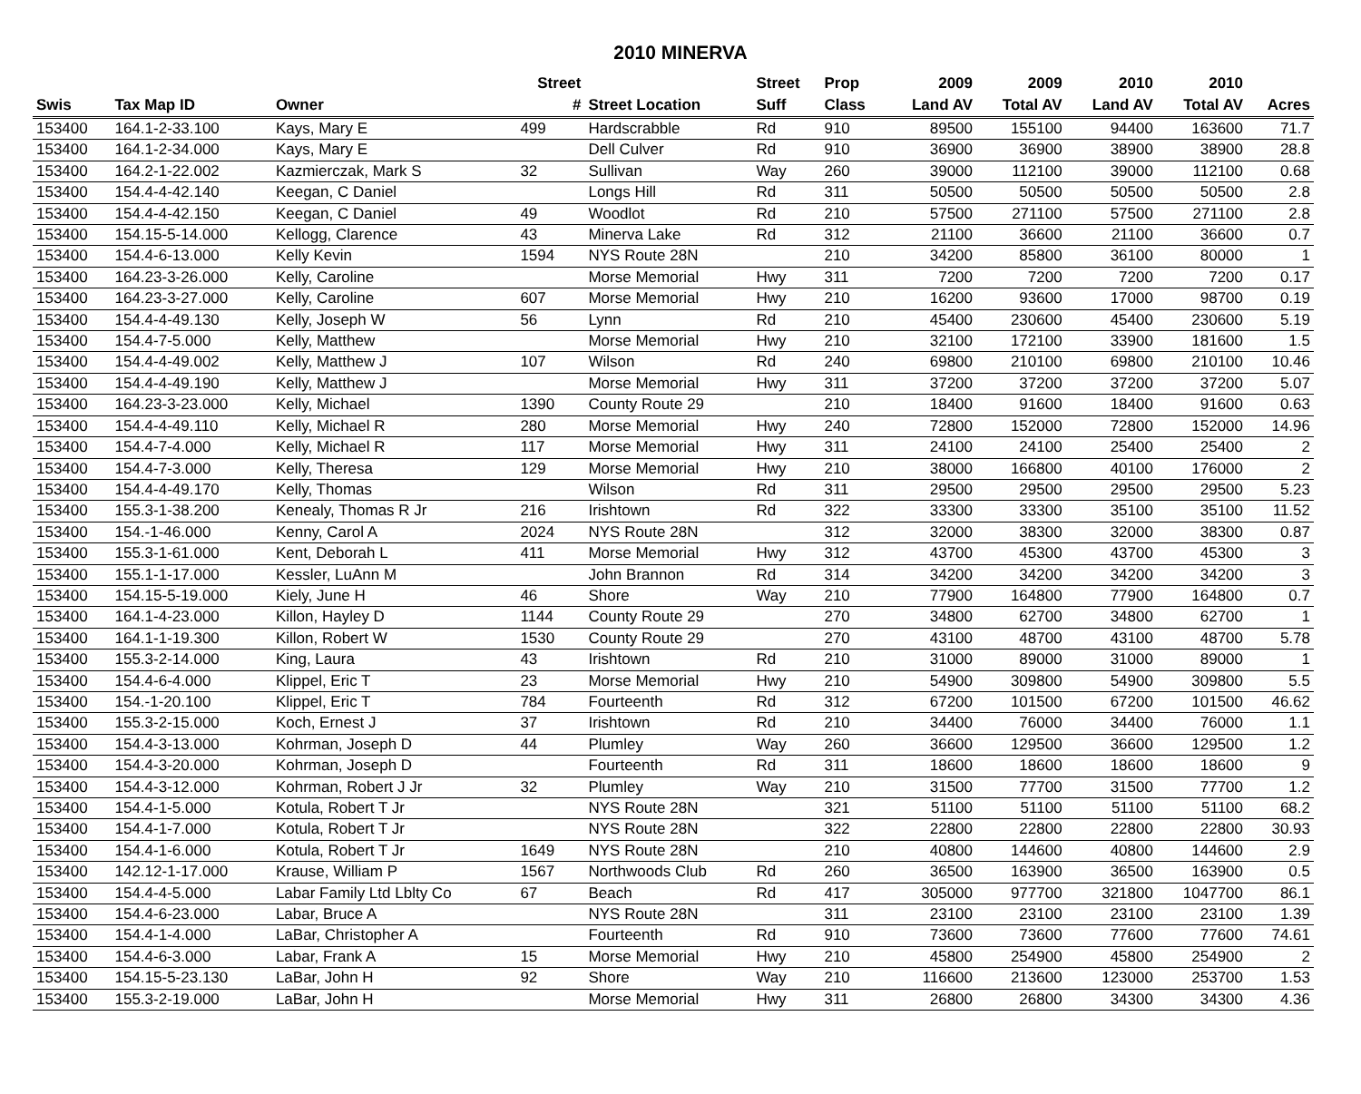2010 MINERVA
| | | | Street | | Street | Prop | 2009 | 2009 | 2010 | 2010 | |
| --- | --- | --- | --- | --- | --- | --- | --- | --- | --- | --- | --- |
| Swis | Tax Map ID | Owner | # | Street Location | Suff | Class | Land AV | Total AV | Land AV | Total AV | Acres |
| 153400 | 164.1-2-33.100 | Kays, Mary E | 499 | Hardscrabble | Rd | 910 | 89500 | 155100 | 94400 | 163600 | 71.7 |
| 153400 | 164.1-2-34.000 | Kays, Mary E | | Dell Culver | Rd | 910 | 36900 | 36900 | 38900 | 38900 | 28.8 |
| 153400 | 164.2-1-22.002 | Kazmierczak, Mark S | 32 | Sullivan | Way | 260 | 39000 | 112100 | 39000 | 112100 | 0.68 |
| 153400 | 154.4-4-42.140 | Keegan, C Daniel | | Longs Hill | Rd | 311 | 50500 | 50500 | 50500 | 50500 | 2.8 |
| 153400 | 154.4-4-42.150 | Keegan, C Daniel | 49 | Woodlot | Rd | 210 | 57500 | 271100 | 57500 | 271100 | 2.8 |
| 153400 | 154.15-5-14.000 | Kellogg, Clarence | 43 | Minerva Lake | Rd | 312 | 21100 | 36600 | 21100 | 36600 | 0.7 |
| 153400 | 154.4-6-13.000 | Kelly Kevin | 1594 | NYS Route 28N | | 210 | 34200 | 85800 | 36100 | 80000 | 1 |
| 153400 | 164.23-3-26.000 | Kelly, Caroline | | Morse Memorial | Hwy | 311 | 7200 | 7200 | 7200 | 7200 | 0.17 |
| 153400 | 164.23-3-27.000 | Kelly, Caroline | 607 | Morse Memorial | Hwy | 210 | 16200 | 93600 | 17000 | 98700 | 0.19 |
| 153400 | 154.4-4-49.130 | Kelly, Joseph W | 56 | Lynn | Rd | 210 | 45400 | 230600 | 45400 | 230600 | 5.19 |
| 153400 | 154.4-7-5.000 | Kelly, Matthew | | Morse Memorial | Hwy | 210 | 32100 | 172100 | 33900 | 181600 | 1.5 |
| 153400 | 154.4-4-49.002 | Kelly, Matthew J | 107 | Wilson | Rd | 240 | 69800 | 210100 | 69800 | 210100 | 10.46 |
| 153400 | 154.4-4-49.190 | Kelly, Matthew J | | Morse Memorial | Hwy | 311 | 37200 | 37200 | 37200 | 37200 | 5.07 |
| 153400 | 164.23-3-23.000 | Kelly, Michael | 1390 | County Route 29 | | 210 | 18400 | 91600 | 18400 | 91600 | 0.63 |
| 153400 | 154.4-4-49.110 | Kelly, Michael R | 280 | Morse Memorial | Hwy | 240 | 72800 | 152000 | 72800 | 152000 | 14.96 |
| 153400 | 154.4-7-4.000 | Kelly, Michael R | 117 | Morse Memorial | Hwy | 311 | 24100 | 24100 | 25400 | 25400 | 2 |
| 153400 | 154.4-7-3.000 | Kelly, Theresa | 129 | Morse Memorial | Hwy | 210 | 38000 | 166800 | 40100 | 176000 | 2 |
| 153400 | 154.4-4-49.170 | Kelly, Thomas | | Wilson | Rd | 311 | 29500 | 29500 | 29500 | 29500 | 5.23 |
| 153400 | 155.3-1-38.200 | Kenealy, Thomas R Jr | 216 | Irishtown | Rd | 322 | 33300 | 33300 | 35100 | 35100 | 11.52 |
| 153400 | 154.-1-46.000 | Kenny, Carol A | 2024 | NYS Route 28N | | 312 | 32000 | 38300 | 32000 | 38300 | 0.87 |
| 153400 | 155.3-1-61.000 | Kent, Deborah L | 411 | Morse Memorial | Hwy | 312 | 43700 | 45300 | 43700 | 45300 | 3 |
| 153400 | 155.1-1-17.000 | Kessler, LuAnn M | | John Brannon | Rd | 314 | 34200 | 34200 | 34200 | 34200 | 3 |
| 153400 | 154.15-5-19.000 | Kiely, June H | 46 | Shore | Way | 210 | 77900 | 164800 | 77900 | 164800 | 0.7 |
| 153400 | 164.1-4-23.000 | Killon, Hayley D | 1144 | County Route 29 | | 270 | 34800 | 62700 | 34800 | 62700 | 1 |
| 153400 | 164.1-1-19.300 | Killon, Robert W | 1530 | County Route 29 | | 270 | 43100 | 48700 | 43100 | 48700 | 5.78 |
| 153400 | 155.3-2-14.000 | King, Laura | 43 | Irishtown | Rd | 210 | 31000 | 89000 | 31000 | 89000 | 1 |
| 153400 | 154.4-6-4.000 | Klippel, Eric T | 23 | Morse Memorial | Hwy | 210 | 54900 | 309800 | 54900 | 309800 | 5.5 |
| 153400 | 154.-1-20.100 | Klippel, Eric T | 784 | Fourteenth | Rd | 312 | 67200 | 101500 | 67200 | 101500 | 46.62 |
| 153400 | 155.3-2-15.000 | Koch, Ernest J | 37 | Irishtown | Rd | 210 | 34400 | 76000 | 34400 | 76000 | 1.1 |
| 153400 | 154.4-3-13.000 | Kohrman, Joseph D | 44 | Plumley | Way | 260 | 36600 | 129500 | 36600 | 129500 | 1.2 |
| 153400 | 154.4-3-20.000 | Kohrman, Joseph D | | Fourteenth | Rd | 311 | 18600 | 18600 | 18600 | 18600 | 9 |
| 153400 | 154.4-3-12.000 | Kohrman, Robert J Jr | 32 | Plumley | Way | 210 | 31500 | 77700 | 31500 | 77700 | 1.2 |
| 153400 | 154.4-1-5.000 | Kotula, Robert T Jr | | NYS Route 28N | | 321 | 51100 | 51100 | 51100 | 51100 | 68.2 |
| 153400 | 154.4-1-7.000 | Kotula, Robert T Jr | | NYS Route 28N | | 322 | 22800 | 22800 | 22800 | 22800 | 30.93 |
| 153400 | 154.4-1-6.000 | Kotula, Robert T Jr | 1649 | NYS Route 28N | | 210 | 40800 | 144600 | 40800 | 144600 | 2.9 |
| 153400 | 142.12-1-17.000 | Krause, William P | 1567 | Northwoods Club | Rd | 260 | 36500 | 163900 | 36500 | 163900 | 0.5 |
| 153400 | 154.4-4-5.000 | Labar Family Ltd Lblty Co | 67 | Beach | Rd | 417 | 305000 | 977700 | 321800 | 1047700 | 86.1 |
| 153400 | 154.4-6-23.000 | Labar, Bruce A | | NYS Route 28N | | 311 | 23100 | 23100 | 23100 | 23100 | 1.39 |
| 153400 | 154.4-1-4.000 | LaBar, Christopher A | | Fourteenth | Rd | 910 | 73600 | 73600 | 77600 | 77600 | 74.61 |
| 153400 | 154.4-6-3.000 | Labar, Frank A | 15 | Morse Memorial | Hwy | 210 | 45800 | 254900 | 45800 | 254900 | 2 |
| 153400 | 154.15-5-23.130 | LaBar, John H | 92 | Shore | Way | 210 | 116600 | 213600 | 123000 | 253700 | 1.53 |
| 153400 | 155.3-2-19.000 | LaBar, John H | | Morse Memorial | Hwy | 311 | 26800 | 26800 | 34300 | 34300 | 4.36 |